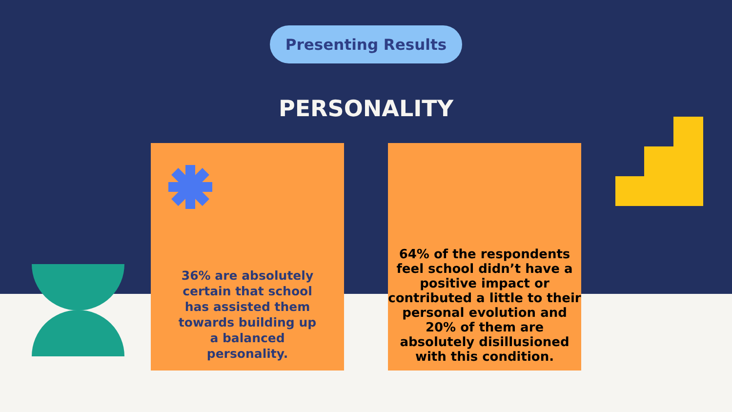Presenting Results
PERSONALITY
36% are absolutely certain that school has assisted them towards building up a balanced personality.
64% of the respondents feel school didn’t have a positive impact or contributed a little to their personal evolution and 20% of them are absolutely disillusioned with this condition.